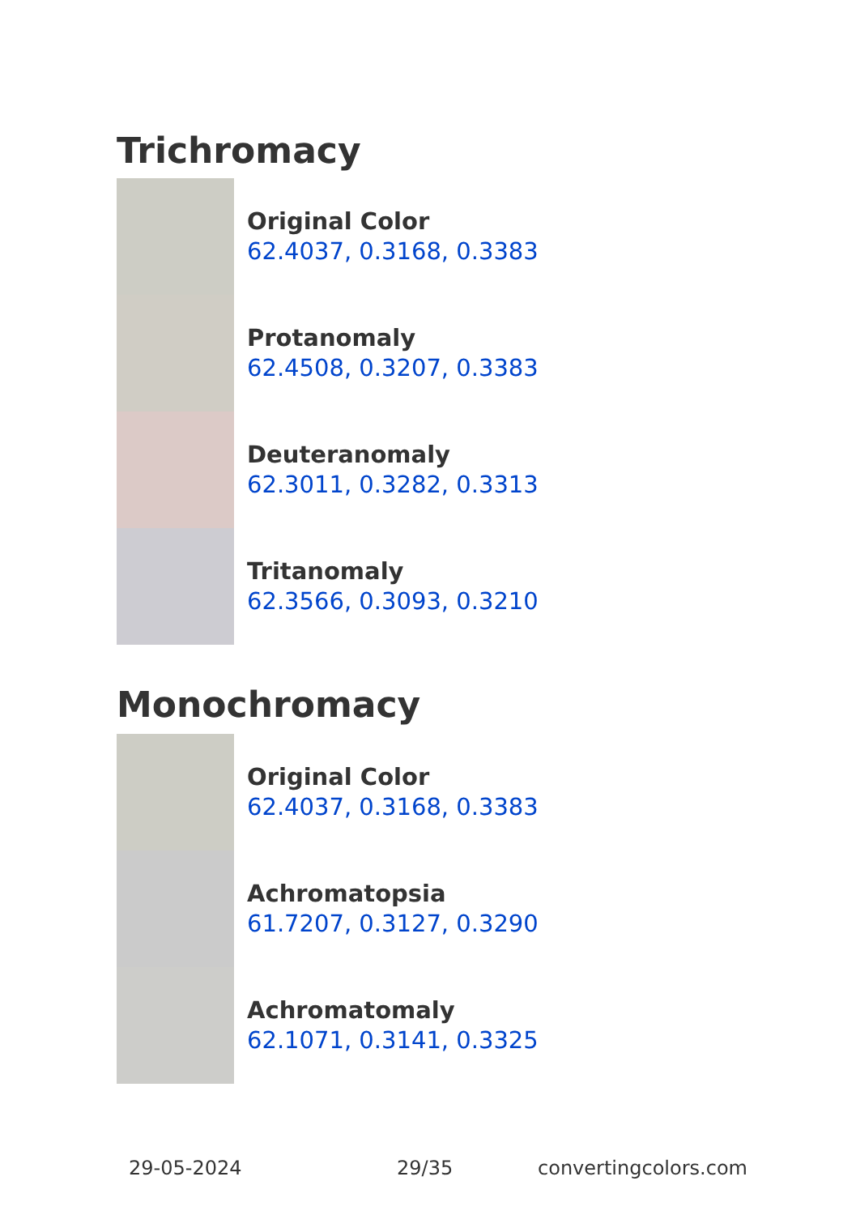Trichromacy
Original Color
62.4037, 0.3168, 0.3383
Protanomaly
62.4508, 0.3207, 0.3383
Deuteranomaly
62.3011, 0.3282, 0.3313
Tritanomaly
62.3566, 0.3093, 0.3210
Monochromacy
Original Color
62.4037, 0.3168, 0.3383
Achromatopsia
61.7207, 0.3127, 0.3290
Achromatomaly
62.1071, 0.3141, 0.3325
29-05-2024 29/35 convertingcolors.com